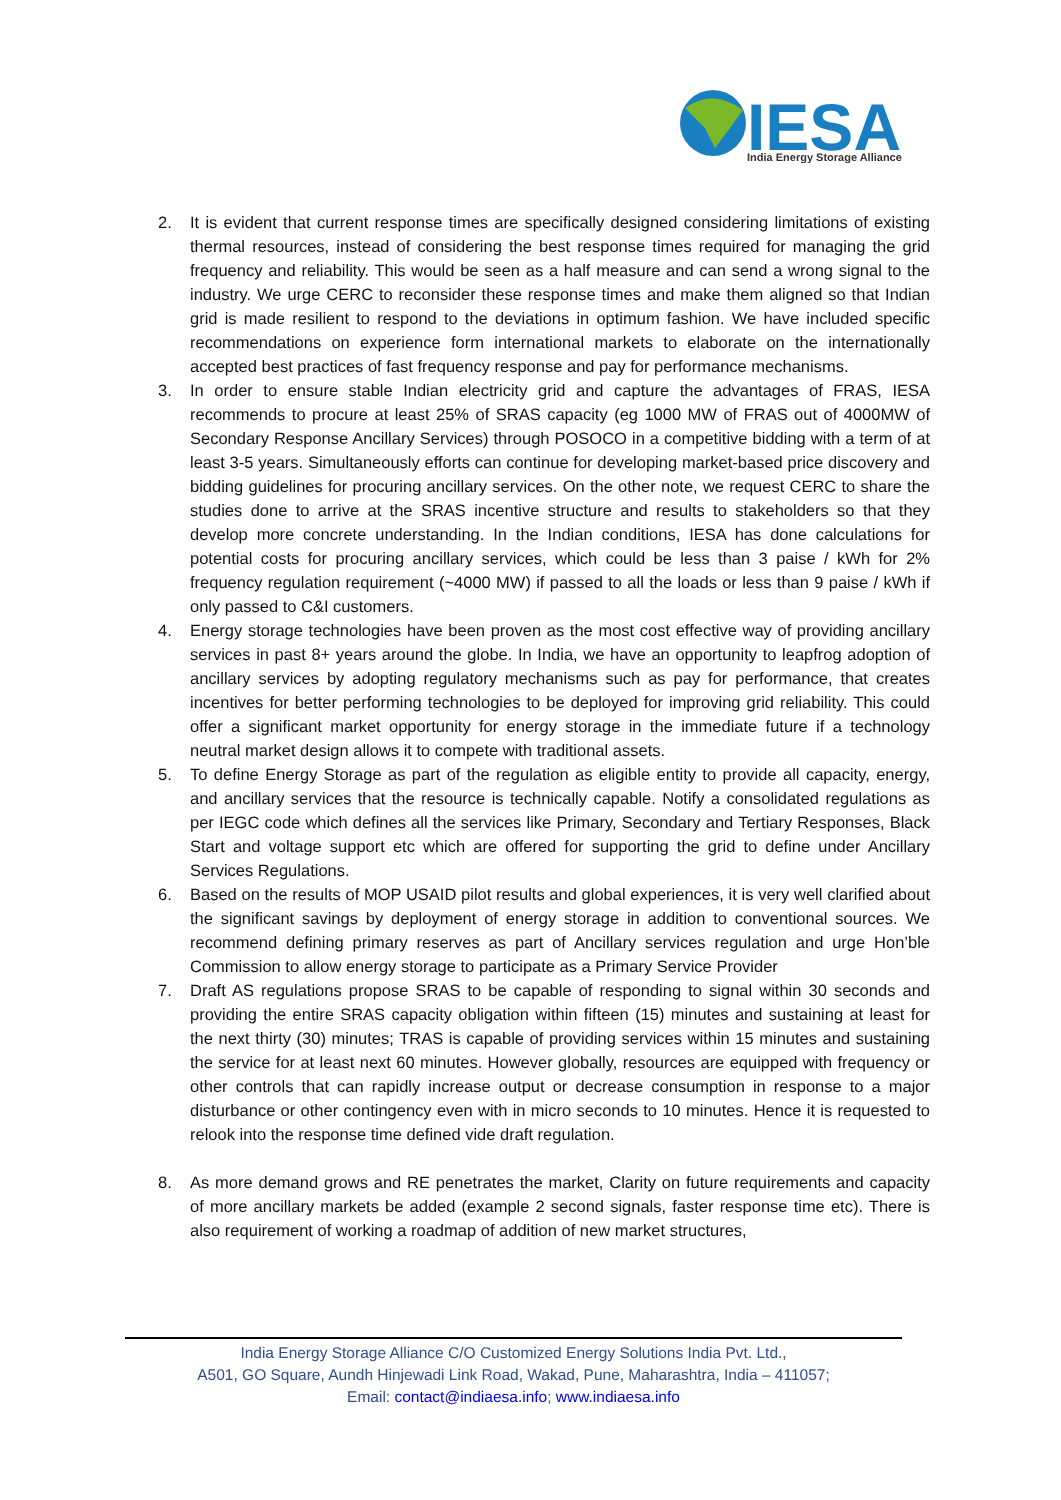IESA
India Energy Storage Alliance
2. It is evident that current response times are specifically designed considering limitations of existing thermal resources, instead of considering the best response times required for managing the grid frequency and reliability. This would be seen as a half measure and can send a wrong signal to the industry. We urge CERC to reconsider these response times and make them aligned so that Indian grid is made resilient to respond to the deviations in optimum fashion. We have included specific recommendations on experience form international markets to elaborate on the internationally accepted best practices of fast frequency response and pay for performance mechanisms.
3. In order to ensure stable Indian electricity grid and capture the advantages of FRAS, IESA recommends to procure at least 25% of SRAS capacity (eg 1000 MW of FRAS out of 4000MW of Secondary Response Ancillary Services) through POSOCO in a competitive bidding with a term of at least 3-5 years. Simultaneously efforts can continue for developing market-based price discovery and bidding guidelines for procuring ancillary services. On the other note, we request CERC to share the studies done to arrive at the SRAS incentive structure and results to stakeholders so that they develop more concrete understanding. In the Indian conditions, IESA has done calculations for potential costs for procuring ancillary services, which could be less than 3 paise / kWh for 2% frequency regulation requirement (~4000 MW) if passed to all the loads or less than 9 paise / kWh if only passed to C&I customers.
4. Energy storage technologies have been proven as the most cost effective way of providing ancillary services in past 8+ years around the globe. In India, we have an opportunity to leapfrog adoption of ancillary services by adopting regulatory mechanisms such as pay for performance, that creates incentives for better performing technologies to be deployed for improving grid reliability. This could offer a significant market opportunity for energy storage in the immediate future if a technology neutral market design allows it to compete with traditional assets.
5. To define Energy Storage as part of the regulation as eligible entity to provide all capacity, energy, and ancillary services that the resource is technically capable. Notify a consolidated regulations as per IEGC code which defines all the services like Primary, Secondary and Tertiary Responses, Black Start and voltage support etc which are offered for supporting the grid to define under Ancillary Services Regulations.
6. Based on the results of MOP USAID pilot results and global experiences, it is very well clarified about the significant savings by deployment of energy storage in addition to conventional sources. We recommend defining primary reserves as part of Ancillary services regulation and urge Hon’ble Commission to allow energy storage to participate as a Primary Service Provider
7. Draft AS regulations propose SRAS to be capable of responding to signal within 30 seconds and providing the entire SRAS capacity obligation within fifteen (15) minutes and sustaining at least for the next thirty (30) minutes; TRAS is capable of providing services within 15 minutes and sustaining the service for at least next 60 minutes. However globally, resources are equipped with frequency or other controls that can rapidly increase output or decrease consumption in response to a major disturbance or other contingency even with in micro seconds to 10 minutes. Hence it is requested to relook into the response time defined vide draft regulation.
8. As more demand grows and RE penetrates the market, Clarity on future requirements and capacity of more ancillary markets be added (example 2 second signals, faster response time etc). There is also requirement of working a roadmap of addition of new market structures,
India Energy Storage Alliance C/O Customized Energy Solutions India Pvt. Ltd.,
A501, GO Square, Aundh Hinjewadi Link Road, Wakad, Pune, Maharashtra, India – 411057;
Email: contact@indiaesa.info; www.indiaesa.info